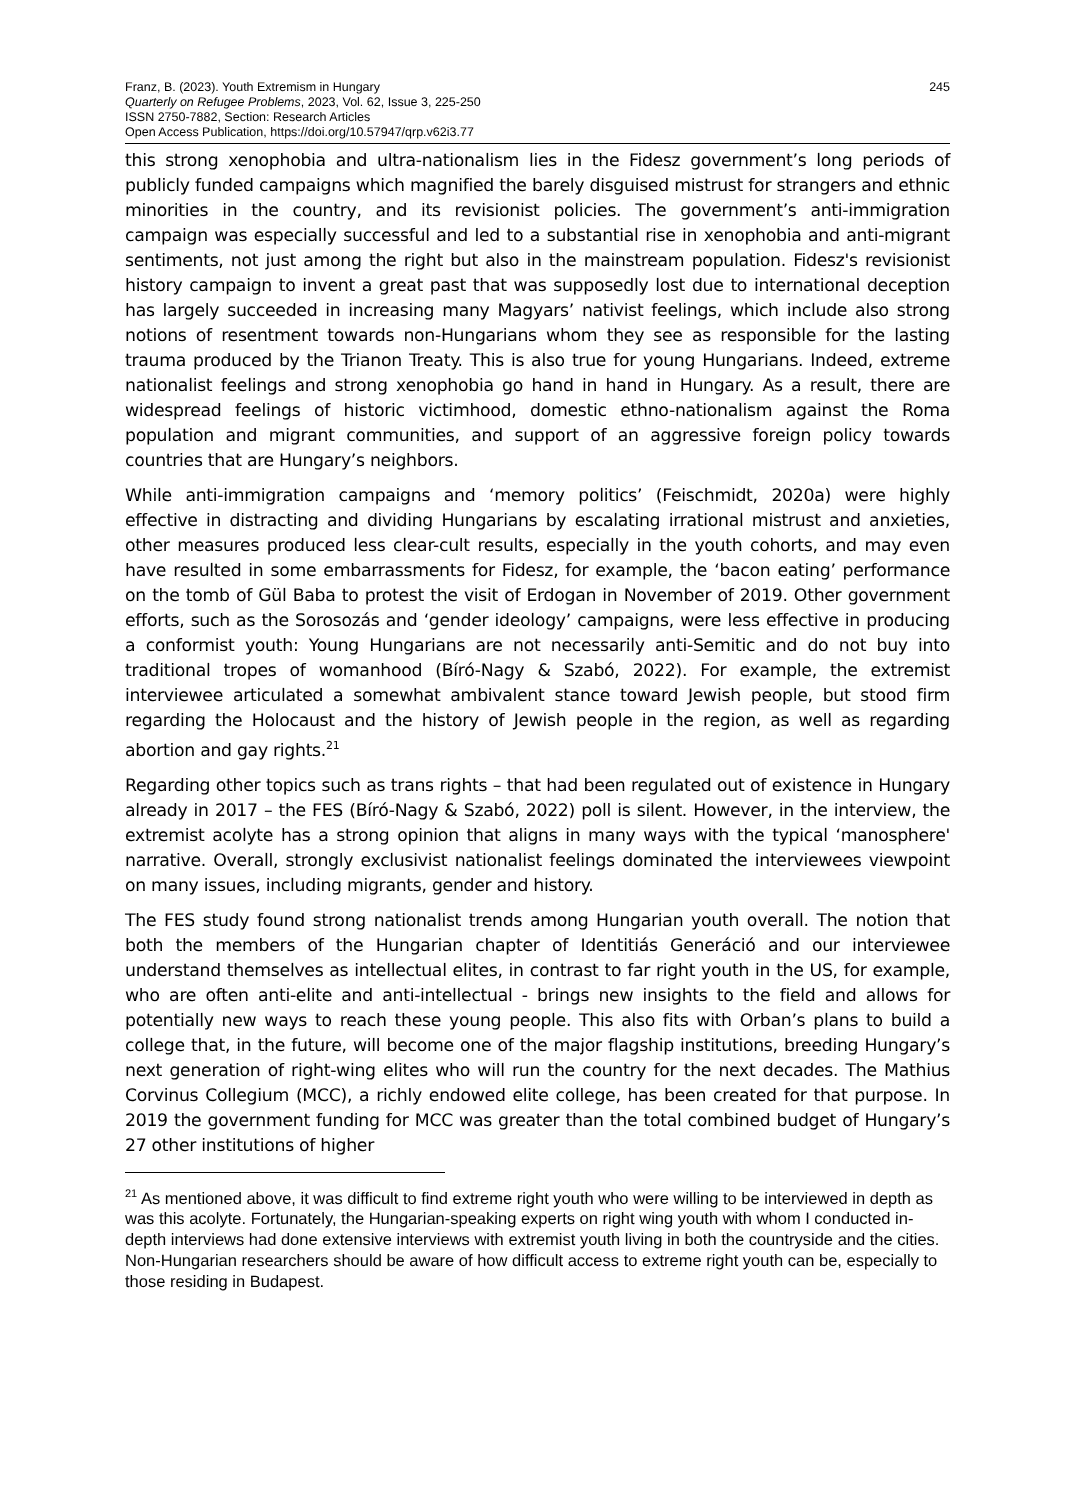Franz, B. (2023). Youth Extremism in Hungary
Quarterly on Refugee Problems, 2023, Vol. 62, Issue 3, 225-250
ISSN 2750-7882, Section: Research Articles
Open Access Publication, https://doi.org/10.57947/qrp.v62i3.77
245
this strong xenophobia and ultra-nationalism lies in the Fidesz government’s long periods of publicly funded campaigns which magnified the barely disguised mistrust for strangers and ethnic minorities in the country, and its revisionist policies. The government’s anti-immigration campaign was especially successful and led to a substantial rise in xenophobia and anti-migrant sentiments, not just among the right but also in the mainstream population. Fidesz's revisionist history campaign to invent a great past that was supposedly lost due to international deception has largely succeeded in increasing many Magyars’ nativist feelings, which include also strong notions of resentment towards non-Hungarians whom they see as responsible for the lasting trauma produced by the Trianon Treaty. This is also true for young Hungarians. Indeed, extreme nationalist feelings and strong xenophobia go hand in hand in Hungary. As a result, there are widespread feelings of historic victimhood, domestic ethno-nationalism against the Roma population and migrant communities, and support of an aggressive foreign policy towards countries that are Hungary’s neighbors.
While anti-immigration campaigns and ‘memory politics’ (Feischmidt, 2020a) were highly effective in distracting and dividing Hungarians by escalating irrational mistrust and anxieties, other measures produced less clear-cult results, especially in the youth cohorts, and may even have resulted in some embarrassments for Fidesz, for example, the ‘bacon eating’ performance on the tomb of Gül Baba to protest the visit of Erdogan in November of 2019. Other government efforts, such as the Sorosozás and ‘gender ideology’ campaigns, were less effective in producing a conformist youth: Young Hungarians are not necessarily anti-Semitic and do not buy into traditional tropes of womanhood (Bíró-Nagy & Szabó, 2022). For example, the extremist interviewee articulated a somewhat ambivalent stance toward Jewish people, but stood firm regarding the Holocaust and the history of Jewish people in the region, as well as regarding abortion and gay rights.<sup>21</sup>
Regarding other topics such as trans rights – that had been regulated out of existence in Hungary already in 2017 – the FES (Bíró-Nagy & Szabó, 2022) poll is silent. However, in the interview, the extremist acolyte has a strong opinion that aligns in many ways with the typical ‘manosphere' narrative. Overall, strongly exclusivist nationalist feelings dominated the interviewees viewpoint on many issues, including migrants, gender and history.
The FES study found strong nationalist trends among Hungarian youth overall. The notion that both the members of the Hungarian chapter of Identitiás Generáció and our interviewee understand themselves as intellectual elites, in contrast to far right youth in the US, for example, who are often anti-elite and anti-intellectual - brings new insights to the field and allows for potentially new ways to reach these young people. This also fits with Orban’s plans to build a college that, in the future, will become one of the major flagship institutions, breeding Hungary’s next generation of right-wing elites who will run the country for the next decades. The Mathius Corvinus Collegium (MCC), a richly endowed elite college, has been created for that purpose. In 2019 the government funding for MCC was greater than the total combined budget of Hungary’s 27 other institutions of higher
<sup>21</sup> As mentioned above, it was difficult to find extreme right youth who were willing to be interviewed in depth as was this acolyte. Fortunately, the Hungarian-speaking experts on right wing youth with whom I conducted in-depth interviews had done extensive interviews with extremist youth living in both the countryside and the cities. Non-Hungarian researchers should be aware of how difficult access to extreme right youth can be, especially to those residing in Budapest.